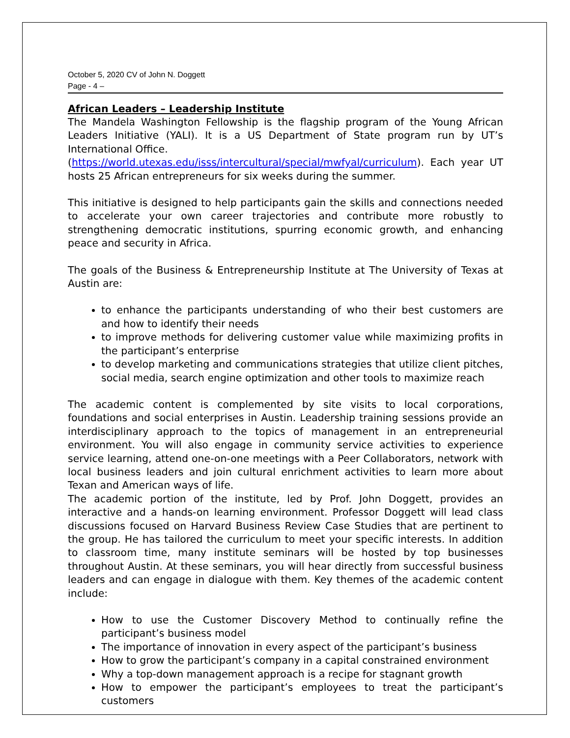October 5, 2020 CV of John N. Doggett
Page - 4 –
African Leaders – Leadership Institute
The Mandela Washington Fellowship is the flagship program of the Young African Leaders Initiative (YALI). It is a US Department of State program run by UT’s International Office.
(https://world.utexas.edu/isss/intercultural/special/mwfyal/curriculum). Each year UT hosts 25 African entrepreneurs for six weeks during the summer.
This initiative is designed to help participants gain the skills and connections needed to accelerate your own career trajectories and contribute more robustly to strengthening democratic institutions, spurring economic growth, and enhancing peace and security in Africa.
The goals of the Business & Entrepreneurship Institute at The University of Texas at Austin are:
to enhance the participants understanding of who their best customers are and how to identify their needs
to improve methods for delivering customer value while maximizing profits in the participant’s enterprise
to develop marketing and communications strategies that utilize client pitches, social media, search engine optimization and other tools to maximize reach
The academic content is complemented by site visits to local corporations, foundations and social enterprises in Austin. Leadership training sessions provide an interdisciplinary approach to the topics of management in an entrepreneurial environment. You will also engage in community service activities to experience service learning, attend one-on-one meetings with a Peer Collaborators, network with local business leaders and join cultural enrichment activities to learn more about Texan and American ways of life.
The academic portion of the institute, led by Prof. John Doggett, provides an interactive and a hands-on learning environment. Professor Doggett will lead class discussions focused on Harvard Business Review Case Studies that are pertinent to the group. He has tailored the curriculum to meet your specific interests. In addition to classroom time, many institute seminars will be hosted by top businesses throughout Austin. At these seminars, you will hear directly from successful business leaders and can engage in dialogue with them. Key themes of the academic content include:
How to use the Customer Discovery Method to continually refine the participant’s business model
The importance of innovation in every aspect of the participant’s business
How to grow the participant’s company in a capital constrained environment
Why a top-down management approach is a recipe for stagnant growth
How to empower the participant’s employees to treat the participant’s customers